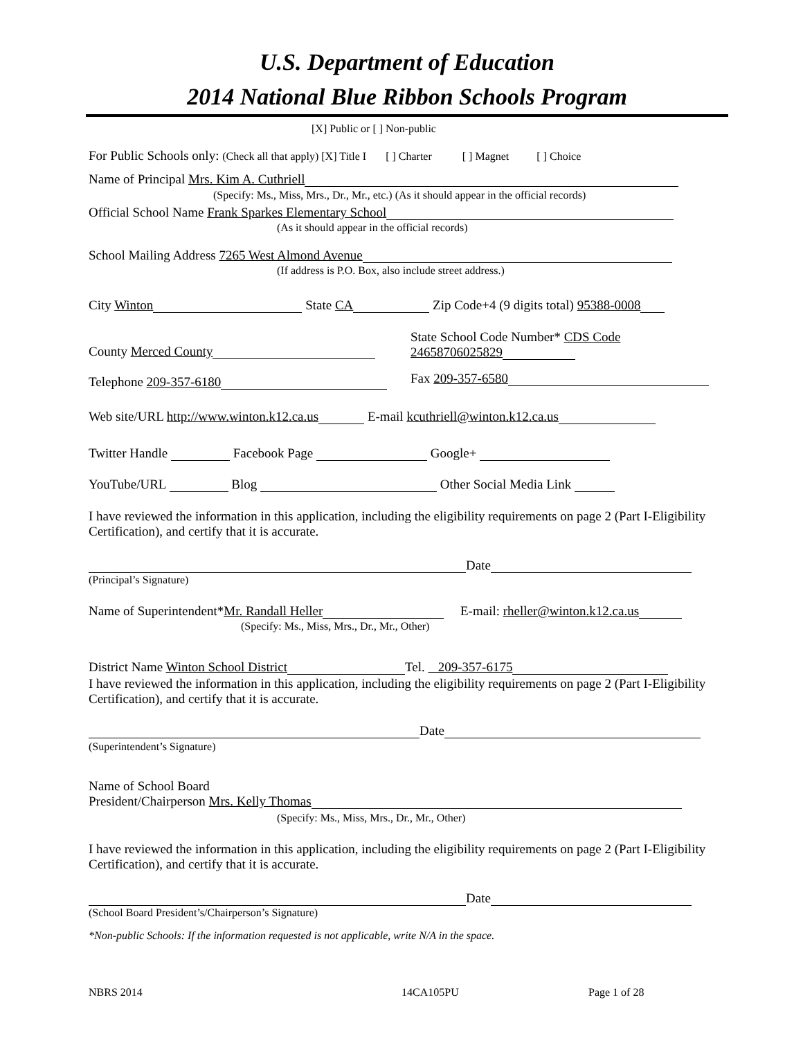U.S. Department of Education
2014 National Blue Ribbon Schools Program
[X] Public or [ ] Non-public
For Public Schools only: (Check all that apply) [X] Title I [ ] Charter [ ] Magnet [ ] Choice
Name of Principal Mrs. Kim A. Cuthriell
(Specify: Ms., Miss, Mrs., Dr., Mr., etc.) (As it should appear in the official records)
Official School Name Frank Sparkes Elementary School
(As it should appear in the official records)
School Mailing Address 7265 West Almond Avenue
(If address is P.O. Box, also include street address.)
City Winton State CA Zip Code+4 (9 digits total) 95388-0008
State School Code Number* CDS Code
24658706025829
County Merced County
Telephone 209-357-6180 Fax 209-357-6580
Web site/URL http://www.winton.k12.ca.us E-mail kcuthriell@winton.k12.ca.us
Twitter Handle Facebook Page Google+
YouTube/URL Blog Other Social Media Link
I have reviewed the information in this application, including the eligibility requirements on page 2 (Part I-Eligibility Certification), and certify that it is accurate.
Date
(Principal’s Signature)
Name of Superintendent*Mr. Randall Heller E-mail: rheller@winton.k12.ca.us
(Specify: Ms., Miss, Mrs., Dr., Mr., Other)
District Name Winton School District Tel. 209-357-6175
I have reviewed the information in this application, including the eligibility requirements on page 2 (Part I-Eligibility Certification), and certify that it is accurate.
Date
(Superintendent’s Signature)
Name of School Board
President/Chairperson Mrs. Kelly Thomas
(Specify: Ms., Miss, Mrs., Dr., Mr., Other)
I have reviewed the information in this application, including the eligibility requirements on page 2 (Part I-Eligibility Certification), and certify that it is accurate.
Date
(School Board President’s/Chairperson’s Signature)
*Non-public Schools: If the information requested is not applicable, write N/A in the space.
NBRS 2014 14CA105PU Page 1 of 28